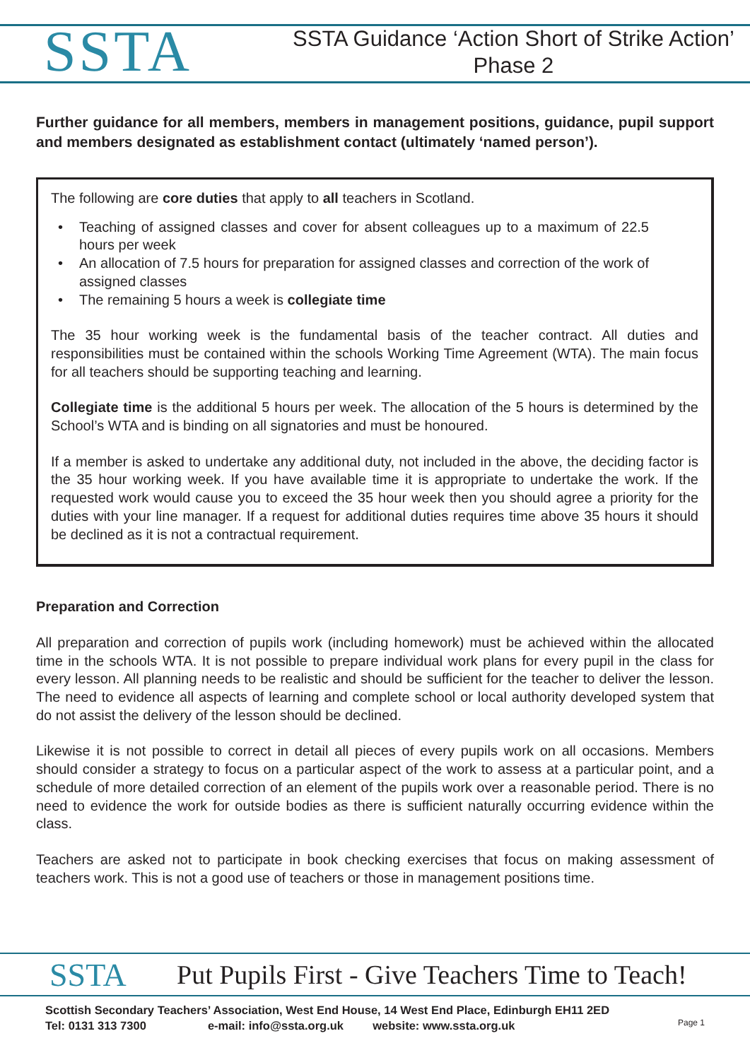SSTA
SSTA Guidance ‘Action Short of Strike Action’
Phase 2
Further guidance for all members, members in management positions, guidance, pupil support and members designated as establishment contact (ultimately ‘named person’).
The following are core duties that apply to all teachers in Scotland.
• Teaching of assigned classes and cover for absent colleagues up to a maximum of 22.5 hours per week
• An allocation of 7.5 hours for preparation for assigned classes and correction of the work of assigned classes
• The remaining 5 hours a week is collegiate time
The 35 hour working week is the fundamental basis of the teacher contract. All duties and responsibilities must be contained within the schools Working Time Agreement (WTA). The main focus for all teachers should be supporting teaching and learning.
Collegiate time is the additional 5 hours per week. The allocation of the 5 hours is determined by the School’s WTA and is binding on all signatories and must be honoured.
If a member is asked to undertake any additional duty, not included in the above, the deciding factor is the 35 hour working week. If you have available time it is appropriate to undertake the work. If the requested work would cause you to exceed the 35 hour week then you should agree a priority for the duties with your line manager. If a request for additional duties requires time above 35 hours it should be declined as it is not a contractual requirement.
Preparation and Correction
All preparation and correction of pupils work (including homework) must be achieved within the allocated time in the schools WTA. It is not possible to prepare individual work plans for every pupil in the class for every lesson. All planning needs to be realistic and should be sufficient for the teacher to deliver the lesson. The need to evidence all aspects of learning and complete school or local authority developed system that do not assist the delivery of the lesson should be declined.
Likewise it is not possible to correct in detail all pieces of every pupils work on all occasions. Members should consider a strategy to focus on a particular aspect of the work to assess at a particular point, and a schedule of more detailed correction of an element of the pupils work over a reasonable period. There is no need to evidence the work for outside bodies as there is sufficient naturally occurring evidence within the class.
Teachers are asked not to participate in book checking exercises that focus on making assessment of teachers work. This is not a good use of teachers or those in management positions time.
SSTA
Put Pupils First - Give Teachers Time to Teach!
Scottish Secondary Teachers’ Association, West End House, 14 West End Place, Edinburgh EH11 2ED
Tel: 0131 313 7300 e-mail: info@ssta.org.uk website: www.ssta.org.uk
Page 1